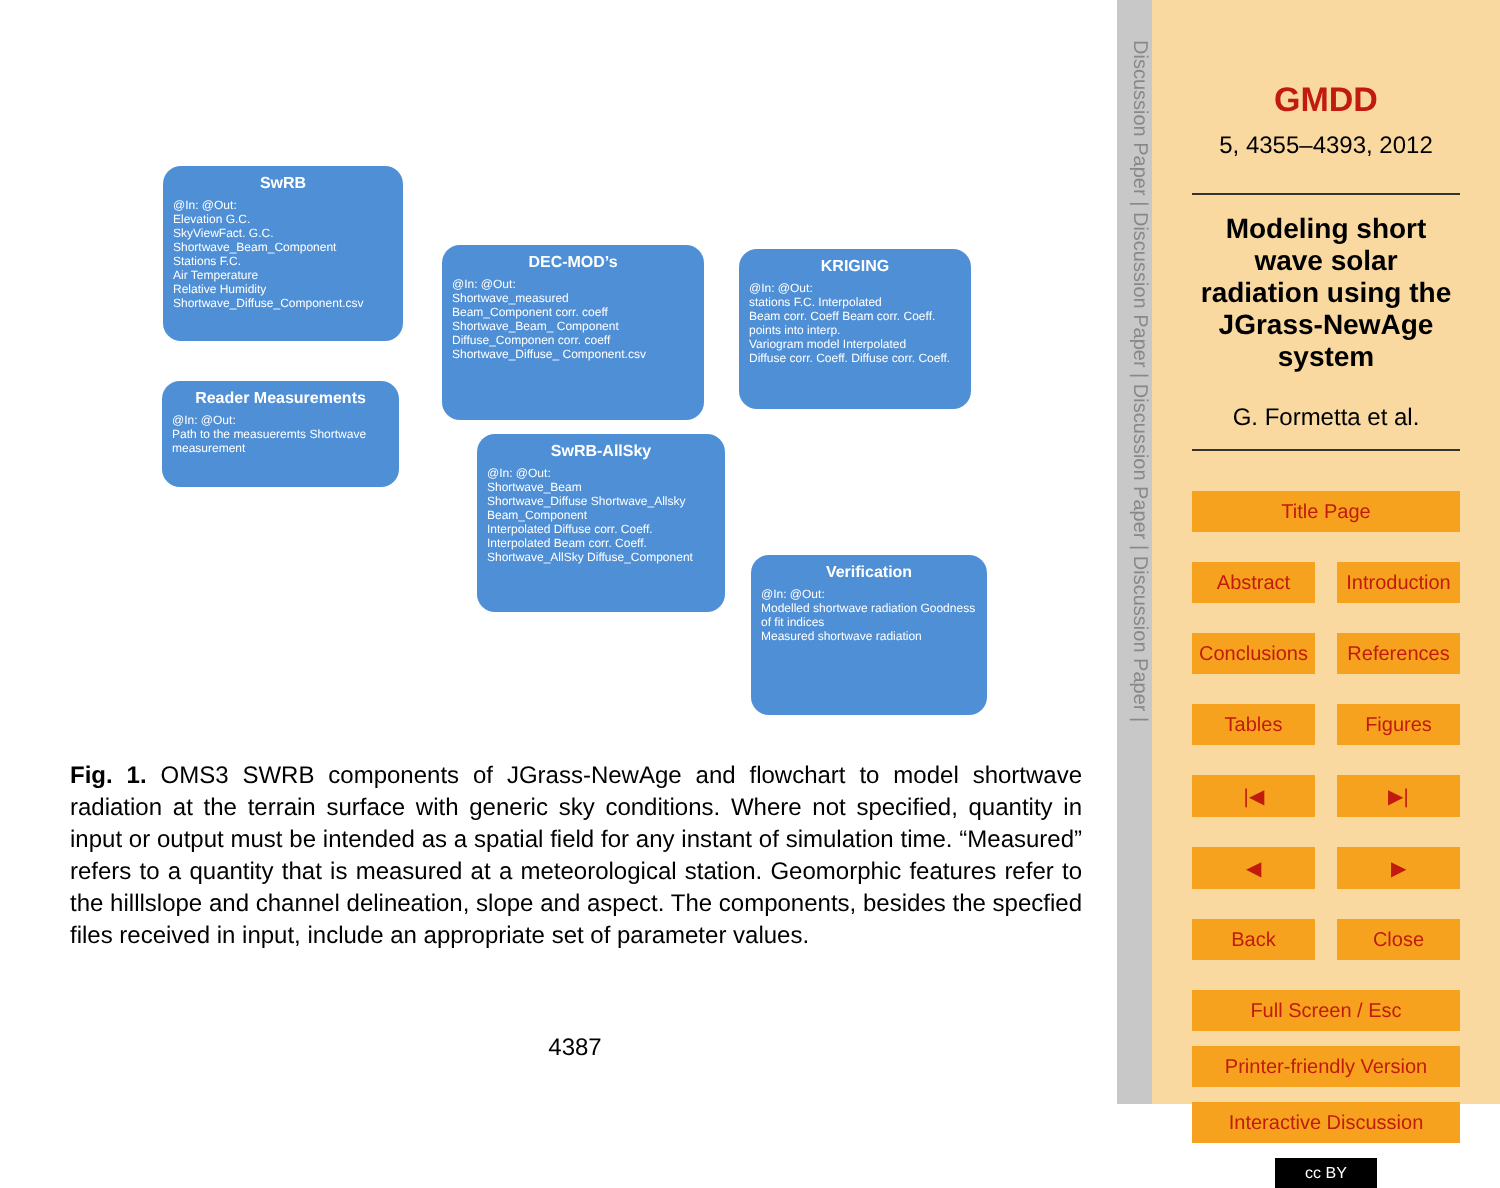SwRB
@In: @Out:
Elevation G.C.
SkyViewFact. G.C. Shortwave_Beam_Component
Stations F.C.
Air Temperature
Relative Humidity Shortwave_Diffuse_Component.csv
DEC-MOD’s
@In: @Out:
Shortwave_measured
Beam_Component corr. coeff
Shortwave_Beam_ Component
Diffuse_Componen corr. coeff
Shortwave_Diffuse_ Component.csv
KRIGING
@In: @Out:
stations F.C. Interpolated
Beam corr. Coeff Beam corr. Coeff.
points into interp.
Variogram model Interpolated
Diffuse corr. Coeff. Diffuse corr. Coeff.
Reader Measurements
@In: @Out:
Path to the measueremts Shortwave measurement
SwRB-AllSky
@In: @Out:
Shortwave_Beam
Shortwave_Diffuse Shortwave_Allsky Beam_Component
Interpolated Diffuse corr. Coeff.
Interpolated Beam corr. Coeff. Shortwave_AllSky Diffuse_Component
Verification
@In: @Out:
Modelled shortwave radiation Goodness of fit indices
Measured shortwave radiation
Fig. 1. OMS3 SWRB components of JGrass-NewAge and flowchart to model shortwave radiation at the terrain surface with generic sky conditions. Where not specified, quantity in input or output must be intended as a spatial field for any instant of simulation time. “Measured” refers to a quantity that is measured at a meteorological station. Geomorphic features refer to the hilllslope and channel delineation, slope and aspect. The components, besides the specfied files received in input, include an appropriate set of parameter values.
4387
Discussion Paper | Discussion Paper | Discussion Paper | Discussion Paper |
GMDD
5, 4355–4393, 2012
Modeling short wave solar radiation using the JGrass-NewAge system
G. Formetta et al.
Title Page
Abstract Introduction
Conclusions References
Tables Figures
|◀ ▶|
◀ ▶
Back Close
Full Screen / Esc
Printer-friendly Version
Interactive Discussion
cc BY